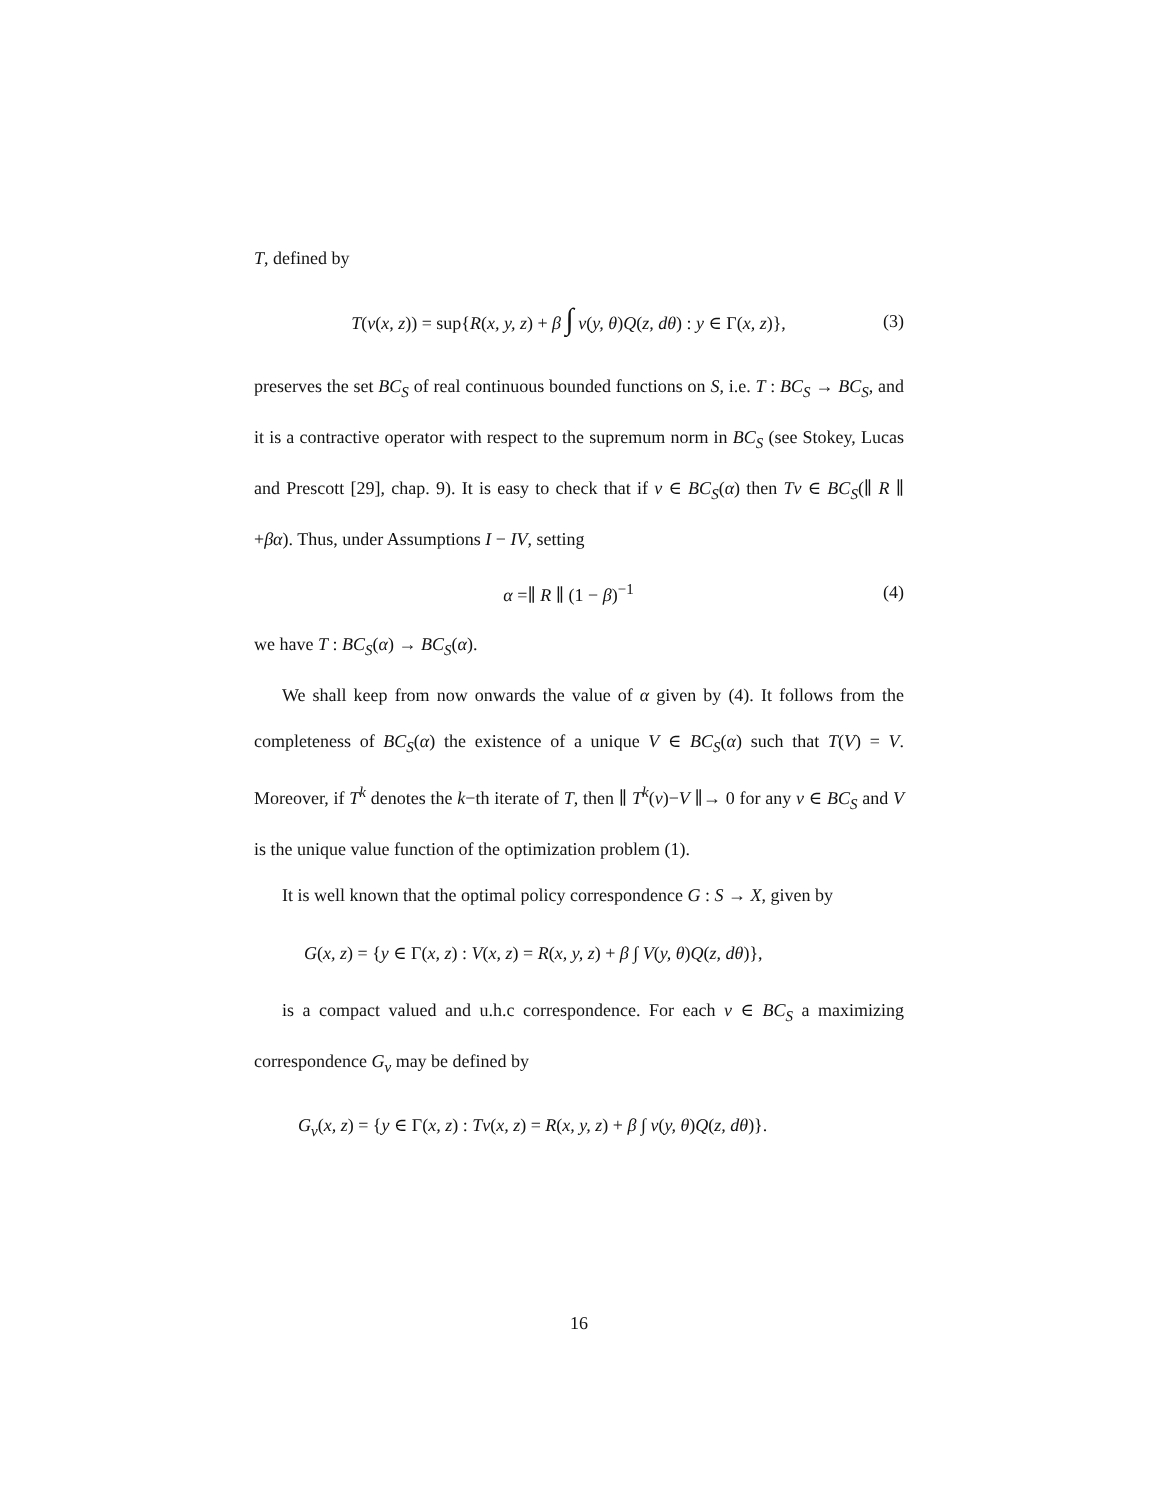T, defined by
T(v(x, z)) = sup{R(x, y, z) + β ∫ v(y, θ)Q(z, dθ) : y ∈ Γ(x, z)}, (3)
preserves the set BC<sub>S</sub> of real continuous bounded functions on S, i.e. T : BC<sub>S</sub> → BC<sub>S</sub>, and it is a contractive operator with respect to the supremum norm in BC<sub>S</sub> (see Stokey, Lucas and Prescott [29], chap. 9). It is easy to check that if v ∈ BC<sub>S</sub>(α) then Tv ∈ BC<sub>S</sub>(∥ R ∥ +βα). Thus, under Assumptions I − IV, setting
α =∥ R ∥ (1 − β)<sup>−1</sup> (4)
we have T : BC<sub>S</sub>(α) → BC<sub>S</sub>(α).
We shall keep from now onwards the value of α given by (4). It follows from the completeness of BC<sub>S</sub>(α) the existence of a unique V ∈ BC<sub>S</sub>(α) such that T(V) = V. Moreover, if T<sup>k</sup> denotes the k−th iterate of T, then ∥ T<sup>k</sup>(v)−V ∥→ 0 for any v ∈ BC<sub>S</sub> and V is the unique value function of the optimization problem (1).
It is well known that the optimal policy correspondence G : S → X, given by
G(x, z) = {y ∈ Γ(x, z) : V(x, z) = R(x, y, z) + β ∫ V(y, θ)Q(z, dθ)},
is a compact valued and u.h.c correspondence. For each v ∈ BC<sub>S</sub> a maximizing correspondence G<sub>v</sub> may be defined by
G<sub>v</sub>(x, z) = {y ∈ Γ(x, z) : Tv(x, z) = R(x, y, z) + β ∫ v(y, θ)Q(z, dθ)}.
16